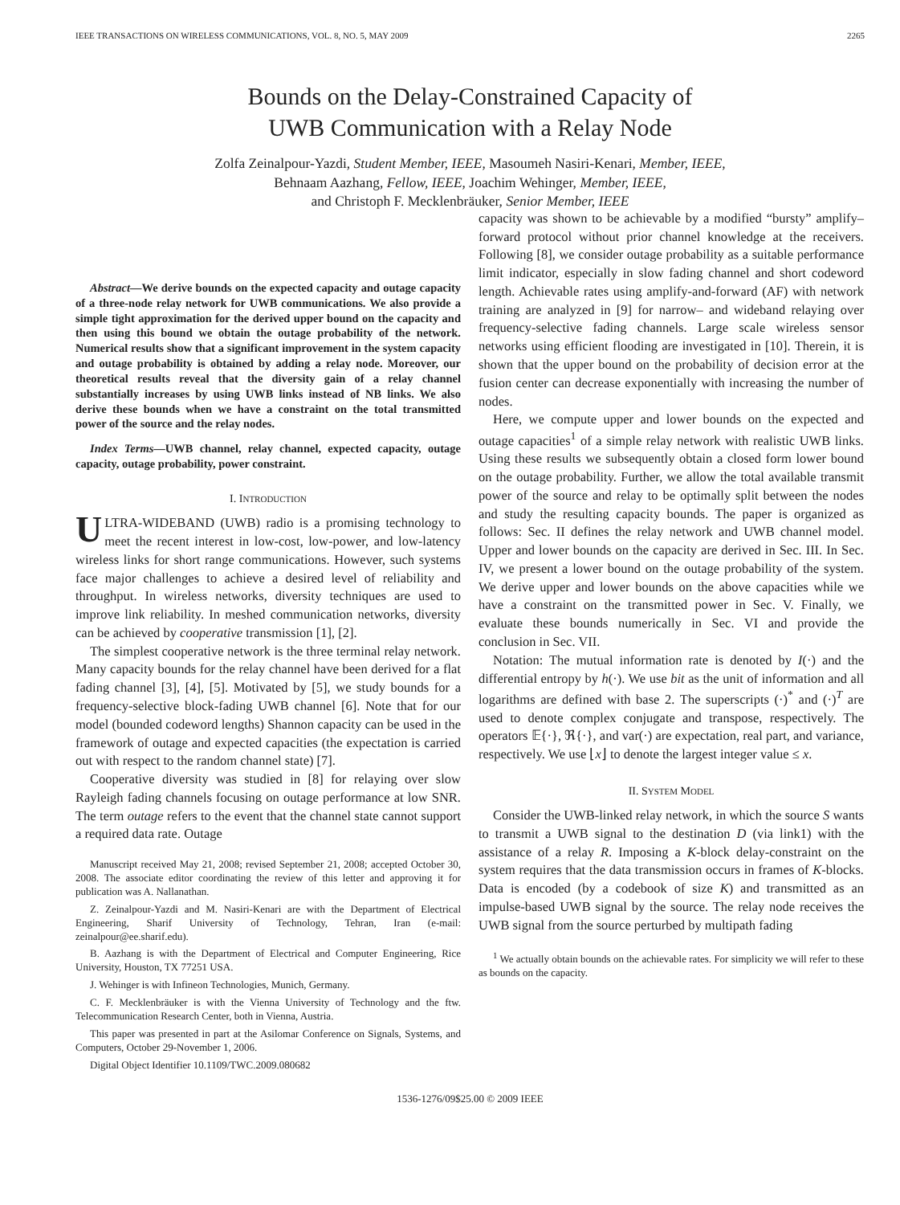IEEE TRANSACTIONS ON WIRELESS COMMUNICATIONS, VOL. 8, NO. 5, MAY 2009 2265
Bounds on the Delay-Constrained Capacity of
UWB Communication with a Relay Node
Zolfa Zeinalpour-Yazdi, Student Member, IEEE, Masoumeh Nasiri-Kenari, Member, IEEE,
Behnaam Aazhang, Fellow, IEEE, Joachim Wehinger, Member, IEEE,
and Christoph F. Mecklenbräuker, Senior Member, IEEE
Abstract—We derive bounds on the expected capacity and outage capacity of a three-node relay network for UWB communications. We also provide a simple tight approximation for the derived upper bound on the capacity and then using this bound we obtain the outage probability of the network. Numerical results show that a significant improvement in the system capacity and outage probability is obtained by adding a relay node. Moreover, our theoretical results reveal that the diversity gain of a relay channel substantially increases by using UWB links instead of NB links. We also derive these bounds when we have a constraint on the total transmitted power of the source and the relay nodes.
Index Terms—UWB channel, relay channel, expected capacity, outage capacity, outage probability, power constraint.
I. INTRODUCTION
ULTRA-WIDEBAND (UWB) radio is a promising technology to meet the recent interest in low-cost, low-power, and low-latency wireless links for short range communications. However, such systems face major challenges to achieve a desired level of reliability and throughput. In wireless networks, diversity techniques are used to improve link reliability. In meshed communication networks, diversity can be achieved by cooperative transmission [1], [2].
The simplest cooperative network is the three terminal relay network. Many capacity bounds for the relay channel have been derived for a flat fading channel [3], [4], [5]. Motivated by [5], we study bounds for a frequency-selective block-fading UWB channel [6]. Note that for our model (bounded codeword lengths) Shannon capacity can be used in the framework of outage and expected capacities (the expectation is carried out with respect to the random channel state) [7].
Cooperative diversity was studied in [8] for relaying over slow Rayleigh fading channels focusing on outage performance at low SNR. The term outage refers to the event that the channel state cannot support a required data rate. Outage
Manuscript received May 21, 2008; revised September 21, 2008; accepted October 30, 2008. The associate editor coordinating the review of this letter and approving it for publication was A. Nallanathan.
Z. Zeinalpour-Yazdi and M. Nasiri-Kenari are with the Department of Electrical Engineering, Sharif University of Technology, Tehran, Iran (e-mail: zeinalpour@ee.sharif.edu).
B. Aazhang is with the Department of Electrical and Computer Engineering, Rice University, Houston, TX 77251 USA.
J. Wehinger is with Infineon Technologies, Munich, Germany.
C. F. Mecklenbräuker is with the Vienna University of Technology and the ftw. Telecommunication Research Center, both in Vienna, Austria.
This paper was presented in part at the Asilomar Conference on Signals, Systems, and Computers, October 29-November 1, 2006.
Digital Object Identifier 10.1109/TWC.2009.080682
capacity was shown to be achievable by a modified “bursty” amplify–forward protocol without prior channel knowledge at the receivers. Following [8], we consider outage probability as a suitable performance limit indicator, especially in slow fading channel and short codeword length. Achievable rates using amplify-and-forward (AF) with network training are analyzed in [9] for narrow– and wideband relaying over frequency-selective fading channels. Large scale wireless sensor networks using efficient flooding are investigated in [10]. Therein, it is shown that the upper bound on the probability of decision error at the fusion center can decrease exponentially with increasing the number of nodes.
Here, we compute upper and lower bounds on the expected and outage capacities<sup>1</sup> of a simple relay network with realistic UWB links. Using these results we subsequently obtain a closed form lower bound on the outage probability. Further, we allow the total available transmit power of the source and relay to be optimally split between the nodes and study the resulting capacity bounds. The paper is organized as follows: Sec. II defines the relay network and UWB channel model. Upper and lower bounds on the capacity are derived in Sec. III. In Sec. IV, we present a lower bound on the outage probability of the system. We derive upper and lower bounds on the above capacities while we have a constraint on the transmitted power in Sec. V. Finally, we evaluate these bounds numerically in Sec. VI and provide the conclusion in Sec. VII.
Notation: The mutual information rate is denoted by I(·) and the differential entropy by h(·). We use bit as the unit of information and all logarithms are defined with base 2. The superscripts (·)<sup>*</sup> and (·)<sup>T</sup> are used to denote complex conjugate and transpose, respectively. The operators 𝔼{·}, ℜ{·}, and var(·) are expectation, real part, and variance, respectively. We use ⌊x⌋ to denote the largest integer value ≤ x.
II. SYSTEM MODEL
Consider the UWB-linked relay network, in which the source S wants to transmit a UWB signal to the destination D (via link1) with the assistance of a relay R. Imposing a K-block delay-constraint on the system requires that the data transmission occurs in frames of K-blocks. Data is encoded (by a codebook of size K) and transmitted as an impulse-based UWB signal by the source. The relay node receives the UWB signal from the source perturbed by multipath fading
<sup>1</sup> We actually obtain bounds on the achievable rates. For simplicity we will refer to these as bounds on the capacity.
1536-1276/09$25.00 © 2009 IEEE